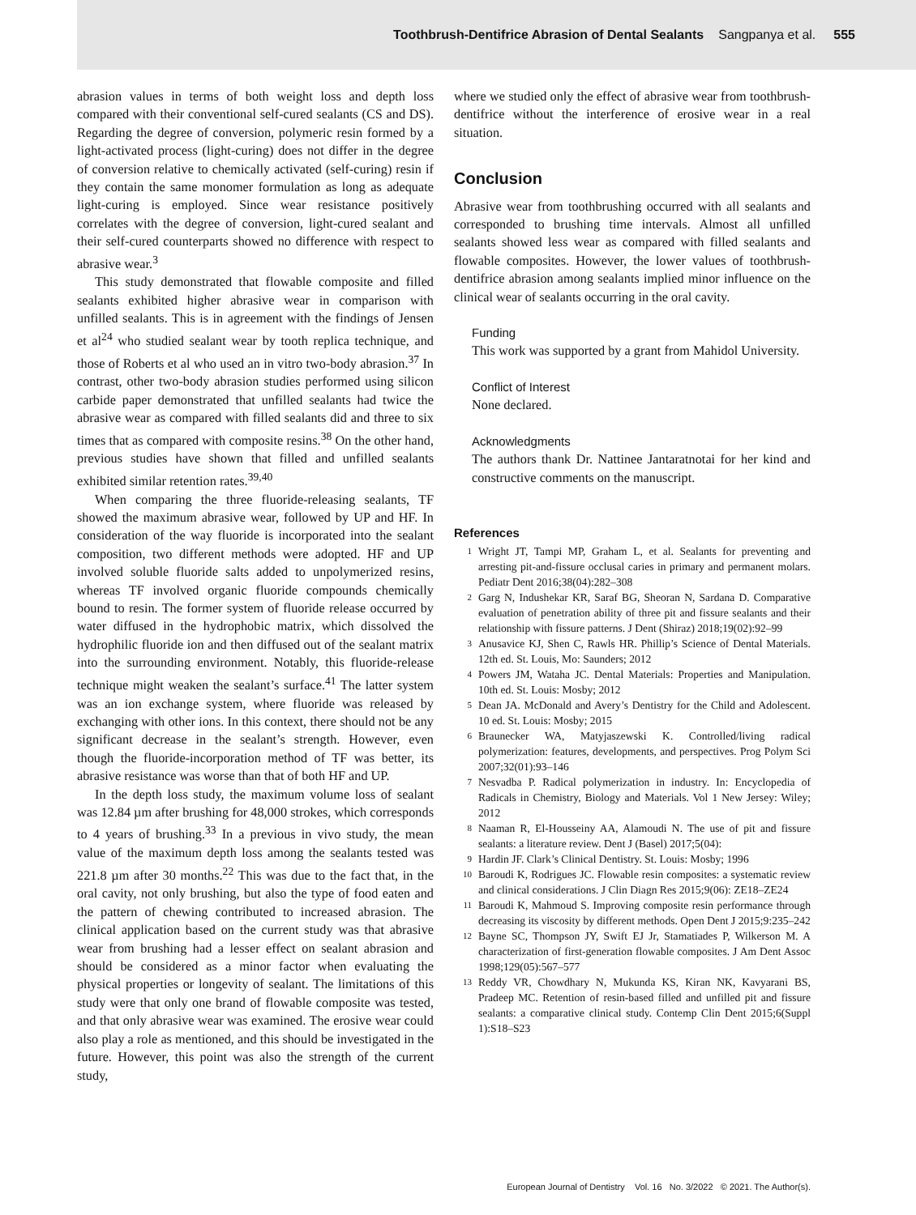Toothbrush-Dentifrice Abrasion of Dental Sealants Sangpanya et al. 555
abrasion values in terms of both weight loss and depth loss compared with their conventional self-cured sealants (CS and DS). Regarding the degree of conversion, polymeric resin formed by a light-activated process (light-curing) does not differ in the degree of conversion relative to chemically activated (self-curing) resin if they contain the same monomer formulation as long as adequate light-curing is employed. Since wear resistance positively correlates with the degree of conversion, light-cured sealant and their self-cured counterparts showed no difference with respect to abrasive wear.<sup>3</sup>
This study demonstrated that flowable composite and filled sealants exhibited higher abrasive wear in comparison with unfilled sealants. This is in agreement with the findings of Jensen et al<sup>24</sup> who studied sealant wear by tooth replica technique, and those of Roberts et al who used an in vitro two-body abrasion.<sup>37</sup> In contrast, other two-body abrasion studies performed using silicon carbide paper demonstrated that unfilled sealants had twice the abrasive wear as compared with filled sealants did and three to six times that as compared with composite resins.<sup>38</sup> On the other hand, previous studies have shown that filled and unfilled sealants exhibited similar retention rates.<sup>39,40</sup>
When comparing the three fluoride-releasing sealants, TF showed the maximum abrasive wear, followed by UP and HF. In consideration of the way fluoride is incorporated into the sealant composition, two different methods were adopted. HF and UP involved soluble fluoride salts added to unpolymerized resins, whereas TF involved organic fluoride compounds chemically bound to resin. The former system of fluoride release occurred by water diffused in the hydrophobic matrix, which dissolved the hydrophilic fluoride ion and then diffused out of the sealant matrix into the surrounding environment. Notably, this fluoride-release technique might weaken the sealant’s surface.<sup>41</sup> The latter system was an ion exchange system, where fluoride was released by exchanging with other ions. In this context, there should not be any significant decrease in the sealant’s strength. However, even though the fluoride-incorporation method of TF was better, its abrasive resistance was worse than that of both HF and UP.
In the depth loss study, the maximum volume loss of sealant was 12.84 µm after brushing for 48,000 strokes, which corresponds to 4 years of brushing.<sup>33</sup> In a previous in vivo study, the mean value of the maximum depth loss among the sealants tested was 221.8 µm after 30 months.<sup>22</sup> This was due to the fact that, in the oral cavity, not only brushing, but also the type of food eaten and the pattern of chewing contributed to increased abrasion. The clinical application based on the current study was that abrasive wear from brushing had a lesser effect on sealant abrasion and should be considered as a minor factor when evaluating the physical properties or longevity of sealant. The limitations of this study were that only one brand of flowable composite was tested, and that only abrasive wear was examined. The erosive wear could also play a role as mentioned, and this should be investigated in the future. However, this point was also the strength of the current study,
where we studied only the effect of abrasive wear from toothbrush-dentifrice without the interference of erosive wear in a real situation.
Conclusion
Abrasive wear from toothbrushing occurred with all sealants and corresponded to brushing time intervals. Almost all unfilled sealants showed less wear as compared with filled sealants and flowable composites. However, the lower values of toothbrush-dentifrice abrasion among sealants implied minor influence on the clinical wear of sealants occurring in the oral cavity.
Funding
This work was supported by a grant from Mahidol University.
Conflict of Interest
None declared.
Acknowledgments
The authors thank Dr. Nattinee Jantaratnotai for her kind and constructive comments on the manuscript.
References
1 Wright JT, Tampi MP, Graham L, et al. Sealants for preventing and arresting pit-and-fissure occlusal caries in primary and permanent molars. Pediatr Dent 2016;38(04):282–308
2 Garg N, Indushekar KR, Saraf BG, Sheoran N, Sardana D. Comparative evaluation of penetration ability of three pit and fissure sealants and their relationship with fissure patterns. J Dent (Shiraz) 2018;19(02):92–99
3 Anusavice KJ, Shen C, Rawls HR. Phillip’s Science of Dental Materials. 12th ed. St. Louis, Mo: Saunders; 2012
4 Powers JM, Wataha JC. Dental Materials: Properties and Manipulation. 10th ed. St. Louis: Mosby; 2012
5 Dean JA. McDonald and Avery’s Dentistry for the Child and Adolescent. 10 ed. St. Louis: Mosby; 2015
6 Braunecker WA, Matyjaszewski K. Controlled/living radical polymerization: features, developments, and perspectives. Prog Polym Sci 2007;32(01):93–146
7 Nesvadba P. Radical polymerization in industry. In: Encyclopedia of Radicals in Chemistry, Biology and Materials. Vol 1 New Jersey: Wiley; 2012
8 Naaman R, El-Housseiny AA, Alamoudi N. The use of pit and fissure sealants: a literature review. Dent J (Basel) 2017;5(04):
9 Hardin JF. Clark’s Clinical Dentistry. St. Louis: Mosby; 1996
10 Baroudi K, Rodrigues JC. Flowable resin composites: a systematic review and clinical considerations. J Clin Diagn Res 2015;9(06): ZE18–ZE24
11 Baroudi K, Mahmoud S. Improving composite resin performance through decreasing its viscosity by different methods. Open Dent J 2015;9:235–242
12 Bayne SC, Thompson JY, Swift EJ Jr, Stamatiades P, Wilkerson M. A characterization of first-generation flowable composites. J Am Dent Assoc 1998;129(05):567–577
13 Reddy VR, Chowdhary N, Mukunda KS, Kiran NK, Kavyarani BS, Pradeep MC. Retention of resin-based filled and unfilled pit and fissure sealants: a comparative clinical study. Contemp Clin Dent 2015;6(Suppl 1):S18–S23
European Journal of Dentistry Vol. 16 No. 3/2022 © 2021. The Author(s).